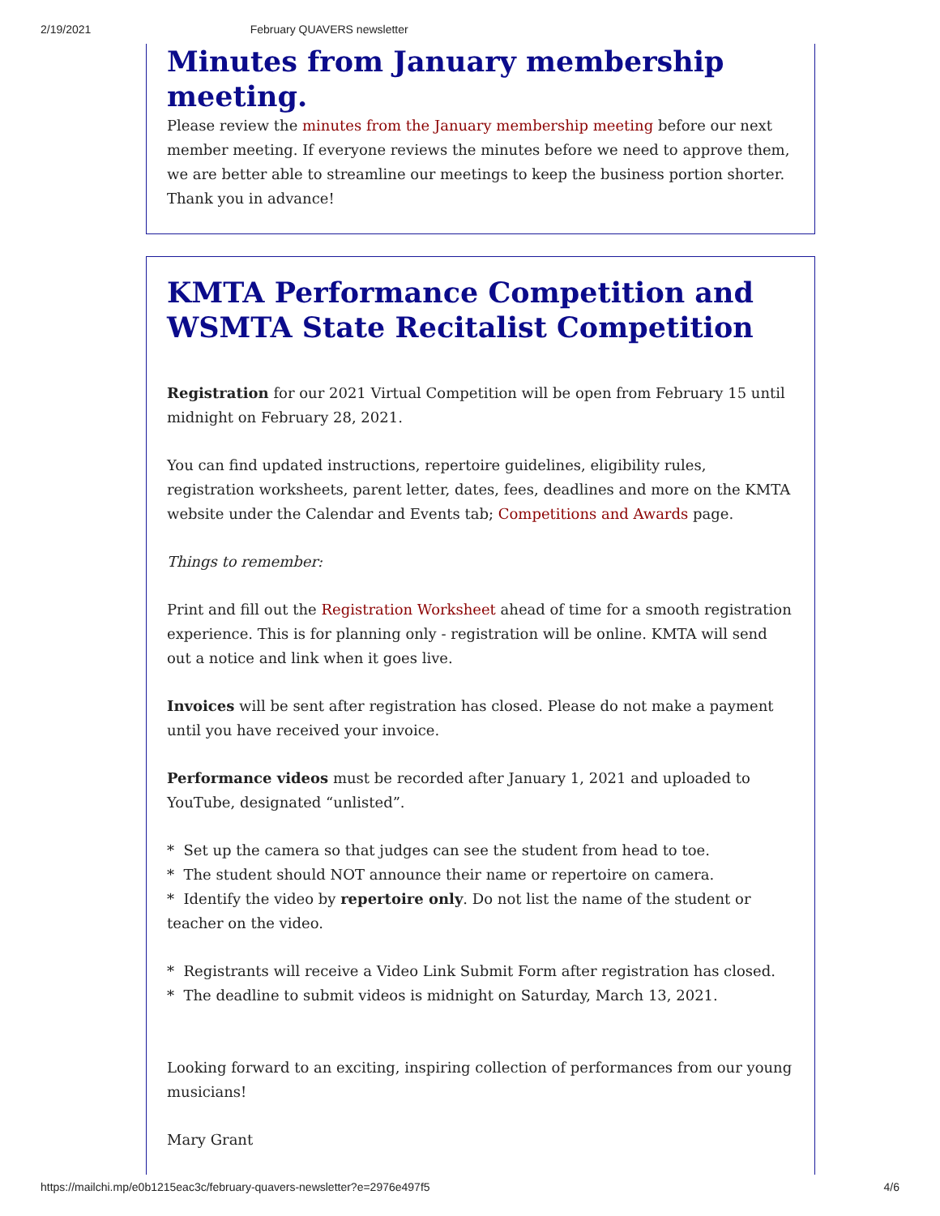2/19/2021 February QUAVERS newsletter
Minutes from January membership meeting.
Please review the minutes from the January membership meeting before our next member meeting. If everyone reviews the minutes before we need to approve them, we are better able to streamline our meetings to keep the business portion shorter. Thank you in advance!
KMTA Performance Competition and WSMTA State Recitalist Competition
Registration for our 2021 Virtual Competition will be open from February 15 until midnight on February 28, 2021.
You can find updated instructions, repertoire guidelines, eligibility rules, registration worksheets, parent letter, dates, fees, deadlines and more on the KMTA website under the Calendar and Events tab; Competitions and Awards page.
Things to remember:
Print and fill out the Registration Worksheet ahead of time for a smooth registration experience. This is for planning only - registration will be online. KMTA will send out a notice and link when it goes live.
Invoices will be sent after registration has closed. Please do not make a payment until you have received your invoice.
Performance videos must be recorded after January 1, 2021 and uploaded to YouTube, designated “unlisted”.
* Set up the camera so that judges can see the student from head to toe.
* The student should NOT announce their name or repertoire on camera.
* Identify the video by repertoire only. Do not list the name of the student or teacher on the video.
* Registrants will receive a Video Link Submit Form after registration has closed.
* The deadline to submit videos is midnight on Saturday, March 13, 2021.
Looking forward to an exciting, inspiring collection of performances from our young musicians!
Mary Grant
https://mailchi.mp/e0b1215eac3c/february-quavers-newsletter?e=2976e497f5 4/6